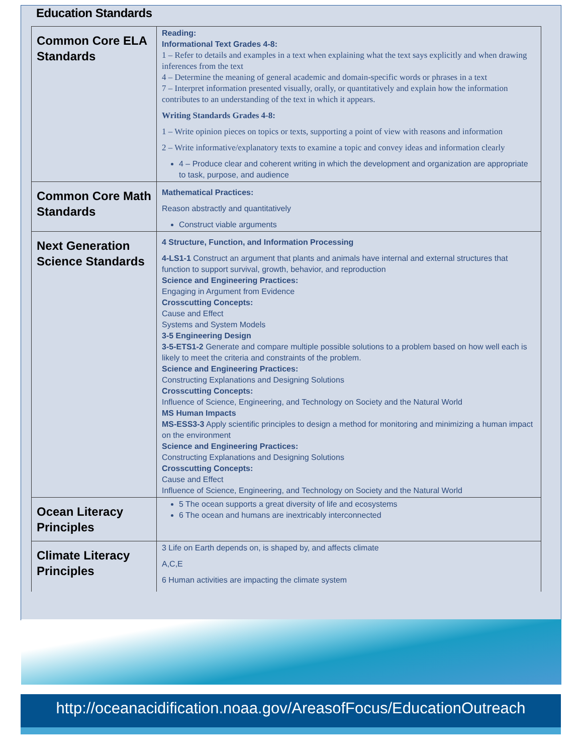Education Standards
| Common Core ELA Standards | Reading: Informational Text Grades 4-8: 1 – Refer to details and examples in a text when explaining what the text says explicitly and when drawing inferences from the text 4 – Determine the meaning of general academic and domain-specific words or phrases in a text 7 – Interpret information presented visually, orally, or quantitatively and explain how the information contributes to an understanding of the text in which it appears. Writing Standards Grades 4-8: 1 – Write opinion pieces on topics or texts, supporting a point of view with reasons and information 2 – Write informative/explanatory texts to examine a topic and convey ideas and information clearly 4 – Produce clear and coherent writing in which the development and organization are appropriate to task, purpose, and audience |
| Common Core Math Standards | Mathematical Practices: Reason abstractly and quantitatively Construct viable arguments |
| Next Generation Science Standards | 4 Structure, Function, and Information Processing 4-LS1-1 Construct an argument that plants and animals have internal and external structures that function to support survival, growth, behavior, and reproduction Science and Engineering Practices: Engaging in Argument from Evidence Crosscutting Concepts: Cause and Effect Systems and System Models 3-5 Engineering Design 3-5-ETS1-2 Generate and compare multiple possible solutions to a problem based on how well each is likely to meet the criteria and constraints of the problem. Science and Engineering Practices: Constructing Explanations and Designing Solutions Crosscutting Concepts: Influence of Science, Engineering, and Technology on Society and the Natural World MS Human Impacts MS-ESS3-3 Apply scientific principles to design a method for monitoring and minimizing a human impact on the environment Science and Engineering Practices: Constructing Explanations and Designing Solutions Crosscutting Concepts: Cause and Effect Influence of Science, Engineering, and Technology on Society and the Natural World |
| Ocean Literacy Principles | 5 The ocean supports a great diversity of life and ecosystems 6 The ocean and humans are inextricably interconnected |
| Climate Literacy Principles | 3 Life on Earth depends on, is shaped by, and affects climate A,C,E 6 Human activities are impacting the climate system |
http://oceanacidification.noaa.gov/AreasofFocus/EducationOutreach